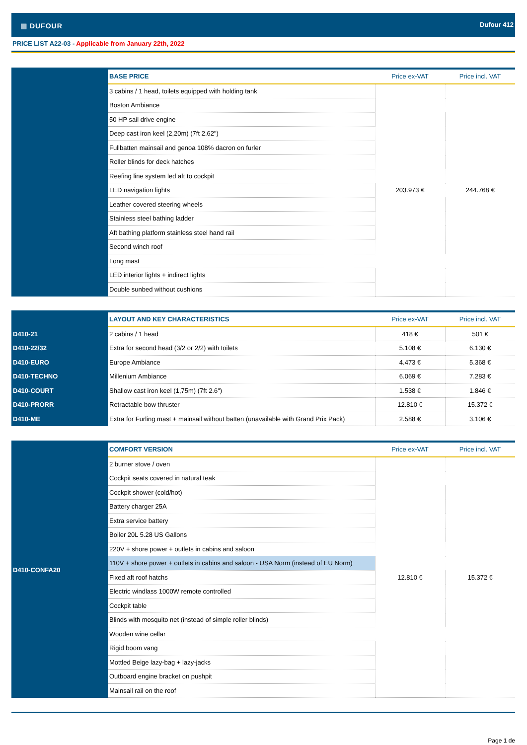▦ DUFOUR Dufour 412
PRICE LIST A22-03 - Applicable from January 22th, 2022
| | BASE PRICE | Price ex-VAT | Price incl. VAT |
| | 3 cabins / 1 head, toilets equipped with holding tank | 203.973 € | 244.768 € |
| | Boston Ambiance | | |
| | 50 HP sail drive engine | | |
| | Deep cast iron keel (2,20m) (7ft 2.62") | | |
| | Fullbatten mainsail and genoa 108% dacron on furler | | |
| | Roller blinds for deck hatches | | |
| | Reefing line system led aft to cockpit | | |
| | LED navigation lights | | |
| | Leather covered steering wheels | | |
| | Stainless steel bathing ladder | | |
| | Aft bathing platform stainless steel hand rail | | |
| | Second winch roof | | |
| | Long mast | | |
| | LED interior lights + indirect lights | | |
| | Double sunbed without cushions | | |
| | LAYOUT AND KEY CHARACTERISTICS | Price ex-VAT | Price incl. VAT |
| D410-21 | 2 cabins / 1 head | 418 € | 501 € |
| D410-22/32 | Extra for second head (3/2 or 2/2) with toilets | 5.108 € | 6.130 € |
| D410-EURO | Europe Ambiance | 4.473 € | 5.368 € |
| D410-TECHNO | Millenium Ambiance | 6.069 € | 7.283 € |
| D410-COURT | Shallow cast iron keel (1,75m) (7ft 2.6") | 1.538 € | 1.846 € |
| D410-PRORR | Retractable bow thruster | 12.810 € | 15.372 € |
| D410-ME | Extra for Furling mast + mainsail without batten (unavailable with Grand Prix Pack) | 2.588 € | 3.106 € |
| D410-CONFA20 | COMFORT VERSION | Price ex-VAT | Price incl. VAT |
| | 2 burner stove / oven | 12.810 € | 15.372 € |
| | Cockpit seats covered in natural teak | | |
| | Cockpit shower (cold/hot) | | |
| | Battery charger 25A | | |
| | Extra service battery | | |
| | Boiler 20L 5.28 US Gallons | | |
| | 220V + shore power + outlets in cabins and saloon | | |
| | 110V + shore power + outlets in cabins and saloon - USA Norm (instead of EU Norm) | | |
| | Fixed aft roof hatchs | | |
| | Electric windlass 1000W remote controlled | | |
| | Cockpit table | | |
| | Blinds with mosquito net (instead of simple roller blinds) | | |
| | Wooden wine cellar | | |
| | Rigid boom vang | | |
| | Mottled Beige lazy-bag + lazy-jacks | | |
| | Outboard engine bracket on pushpit | | |
| | Mainsail rail on the roof | | |
Page 1 de